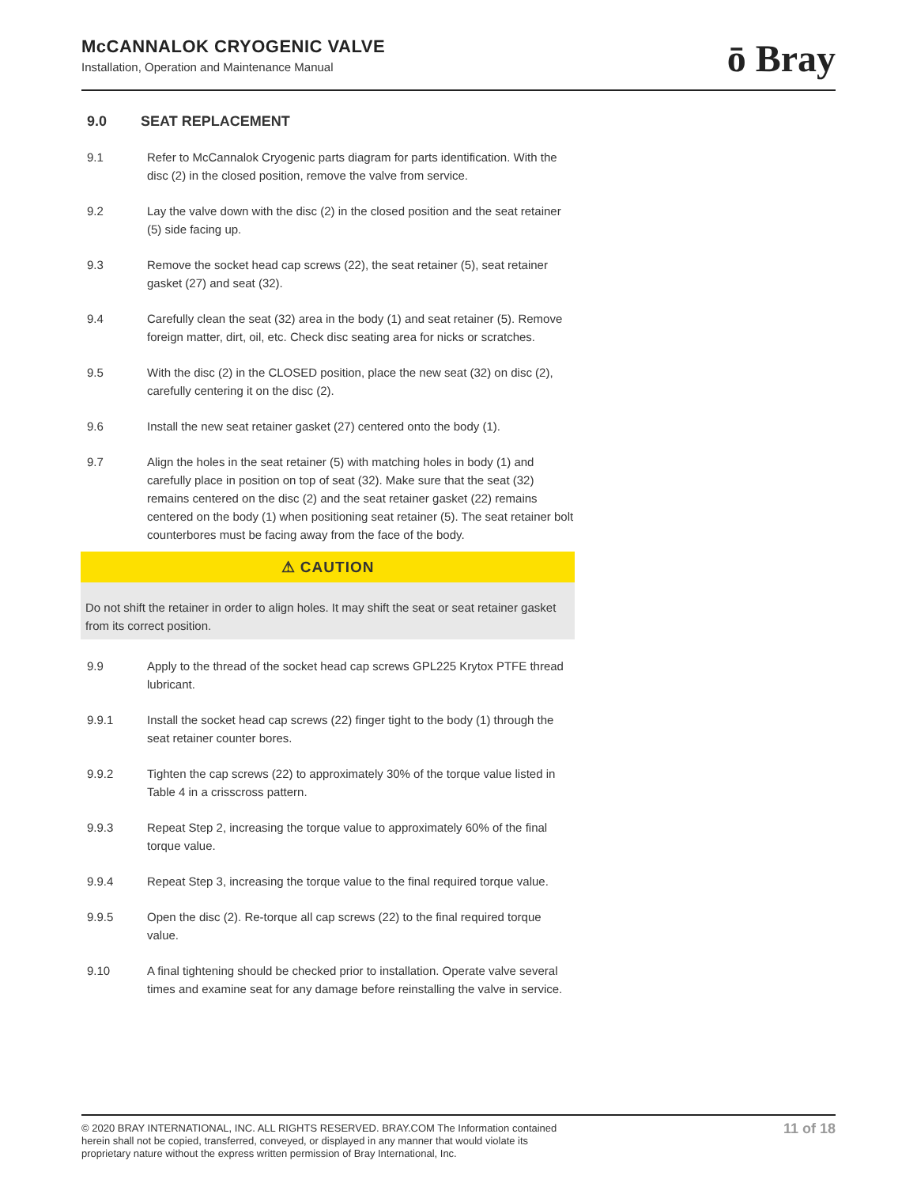McCANNALOK CRYOGENIC VALVE
Installation, Operation and Maintenance Manual
ō Bray
9.0 SEAT REPLACEMENT
9.1 Refer to McCannalok Cryogenic parts diagram for parts identification. With the disc (2) in the closed position, remove the valve from service.
9.2 Lay the valve down with the disc (2) in the closed position and the seat retainer (5) side facing up.
9.3 Remove the socket head cap screws (22), the seat retainer (5), seat retainer gasket (27) and seat (32).
9.4 Carefully clean the seat (32) area in the body (1) and seat retainer (5). Remove foreign matter, dirt, oil, etc. Check disc seating area for nicks or scratches.
9.5 With the disc (2) in the CLOSED position, place the new seat (32) on disc (2), carefully centering it on the disc (2).
9.6 Install the new seat retainer gasket (27) centered onto the body (1).
9.7 Align the holes in the seat retainer (5) with matching holes in body (1) and carefully place in position on top of seat (32). Make sure that the seat (32) remains centered on the disc (2) and the seat retainer gasket (22) remains centered on the body (1) when positioning seat retainer (5). The seat retainer bolt counterbores must be facing away from the face of the body.
⚠ CAUTION
Do not shift the retainer in order to align holes. It may shift the seat or seat retainer gasket from its correct position.
9.9 Apply to the thread of the socket head cap screws GPL225 Krytox PTFE thread lubricant.
9.9.1 Install the socket head cap screws (22) finger tight to the body (1) through the seat retainer counter bores.
9.9.2 Tighten the cap screws (22) to approximately 30% of the torque value listed in Table 4 in a crisscross pattern.
9.9.3 Repeat Step 2, increasing the torque value to approximately 60% of the final torque value.
9.9.4 Repeat Step 3, increasing the torque value to the final required torque value.
9.9.5 Open the disc (2). Re-torque all cap screws (22) to the final required torque value.
9.10 A final tightening should be checked prior to installation. Operate valve several times and examine seat for any damage before reinstalling the valve in service.
© 2020 BRAY INTERNATIONAL, INC. ALL RIGHTS RESERVED. BRAY.COM The Information contained herein shall not be copied, transferred, conveyed, or displayed in any manner that would violate its proprietary nature without the express written permission of Bray International, Inc.
11 of 18